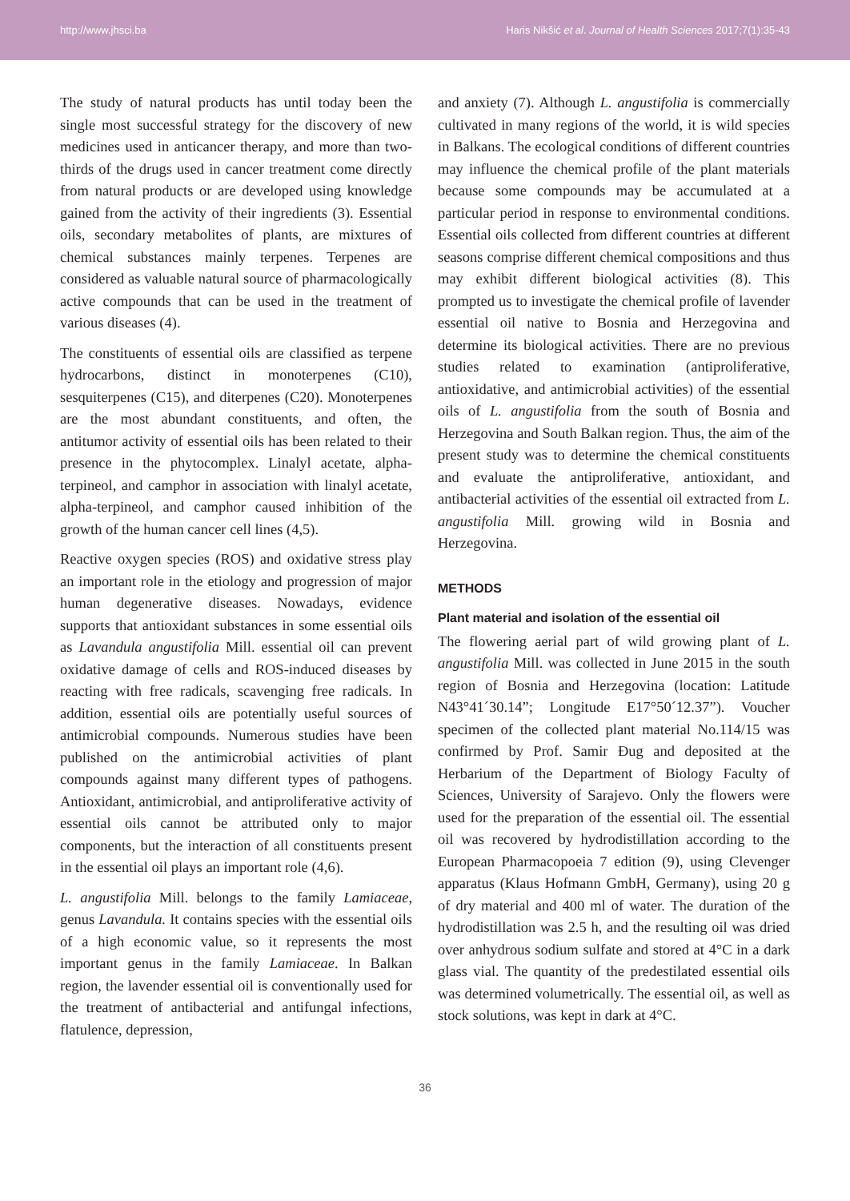http://www.jhsci.ba Haris Nikšić et al. Journal of Health Sciences 2017;7(1):35-43
The study of natural products has until today been the single most successful strategy for the discovery of new medicines used in anticancer therapy, and more than two-thirds of the drugs used in cancer treatment come directly from natural products or are developed using knowledge gained from the activity of their ingredients (3). Essential oils, secondary metabolites of plants, are mixtures of chemical substances mainly terpenes. Terpenes are considered as valuable natural source of pharmacologically active compounds that can be used in the treatment of various diseases (4).
The constituents of essential oils are classified as terpene hydrocarbons, distinct in monoterpenes (C10), sesquiterpenes (C15), and diterpenes (C20). Monoterpenes are the most abundant constituents, and often, the antitumor activity of essential oils has been related to their presence in the phytocomplex. Linalyl acetate, alpha-terpineol, and camphor in association with linalyl acetate, alpha-terpineol, and camphor caused inhibition of the growth of the human cancer cell lines (4,5).
Reactive oxygen species (ROS) and oxidative stress play an important role in the etiology and progression of major human degenerative diseases. Nowadays, evidence supports that antioxidant substances in some essential oils as Lavandula angustifolia Mill. essential oil can prevent oxidative damage of cells and ROS-induced diseases by reacting with free radicals, scavenging free radicals. In addition, essential oils are potentially useful sources of antimicrobial compounds. Numerous studies have been published on the antimicrobial activities of plant compounds against many different types of pathogens. Antioxidant, antimicrobial, and antiproliferative activity of essential oils cannot be attributed only to major components, but the interaction of all constituents present in the essential oil plays an important role (4,6).
L. angustifolia Mill. belongs to the family Lamiaceae, genus Lavandula. It contains species with the essential oils of a high economic value, so it represents the most important genus in the family Lamiaceae. In Balkan region, the lavender essential oil is conventionally used for the treatment of antibacterial and antifungal infections, flatulence, depression,
and anxiety (7). Although L. angustifolia is commercially cultivated in many regions of the world, it is wild species in Balkans. The ecological conditions of different countries may influence the chemical profile of the plant materials because some compounds may be accumulated at a particular period in response to environmental conditions. Essential oils collected from different countries at different seasons comprise different chemical compositions and thus may exhibit different biological activities (8). This prompted us to investigate the chemical profile of lavender essential oil native to Bosnia and Herzegovina and determine its biological activities. There are no previous studies related to examination (antiproliferative, antioxidative, and antimicrobial activities) of the essential oils of L. angustifolia from the south of Bosnia and Herzegovina and South Balkan region. Thus, the aim of the present study was to determine the chemical constituents and evaluate the antiproliferative, antioxidant, and antibacterial activities of the essential oil extracted from L. angustifolia Mill. growing wild in Bosnia and Herzegovina.
METHODS
Plant material and isolation of the essential oil
The flowering aerial part of wild growing plant of L. angustifolia Mill. was collected in June 2015 in the south region of Bosnia and Herzegovina (location: Latitude N43°41´30.14”; Longitude E17°50´12.37”). Voucher specimen of the collected plant material No.114/15 was confirmed by Prof. Samir Đug and deposited at the Herbarium of the Department of Biology Faculty of Sciences, University of Sarajevo. Only the flowers were used for the preparation of the essential oil. The essential oil was recovered by hydrodistillation according to the European Pharmacopoeia 7 edition (9), using Clevenger apparatus (Klaus Hofmann GmbH, Germany), using 20 g of dry material and 400 ml of water. The duration of the hydrodistillation was 2.5 h, and the resulting oil was dried over anhydrous sodium sulfate and stored at 4°C in a dark glass vial. The quantity of the predestilated essential oils was determined volumetrically. The essential oil, as well as stock solutions, was kept in dark at 4°C.
36